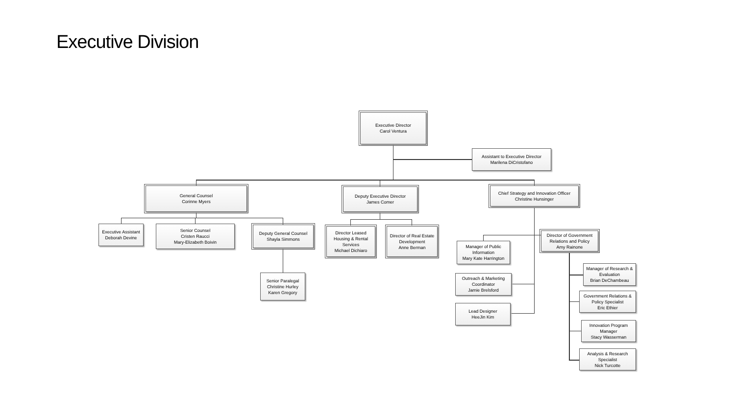Executive Division
Executive Director
Carol Ventura
Assistant to Executive Director
Marilena DiCristofano
General Counsel
Corinne Myers
Deputy Executive Director
James Comer
Chief Strategy and Innovation Officer
Christine Hunsinger
Executive Assistant
Deborah Devine
Senior Counsel
Cristen Raucci
Mary-Elizabeth Boivin
Deputy General Counsel
Shayla Simmons
Senior Paralegal
Christine Hurley
Karen Gregory
Director Leased
Housing & Rental
Services
Michael Dichiaro
Director of Real Estate
Development
Anne Berman
Manager of Public
Information
Mary Kate Harrington
Director of Government
Relations and Policy
Amy Rainone
Outreach & Marketing
Coordinator
Jamie Brelsford
Lead Designer
HeeJin Kim
Manager of Research &
Evaluation
Brian DeChambeau
Government Relations &
Policy Specialist
Eric Ethier
Innovation Program
Manager
Stacy Wasserman
Analysis & Research
Specialist
Nick Turcotte